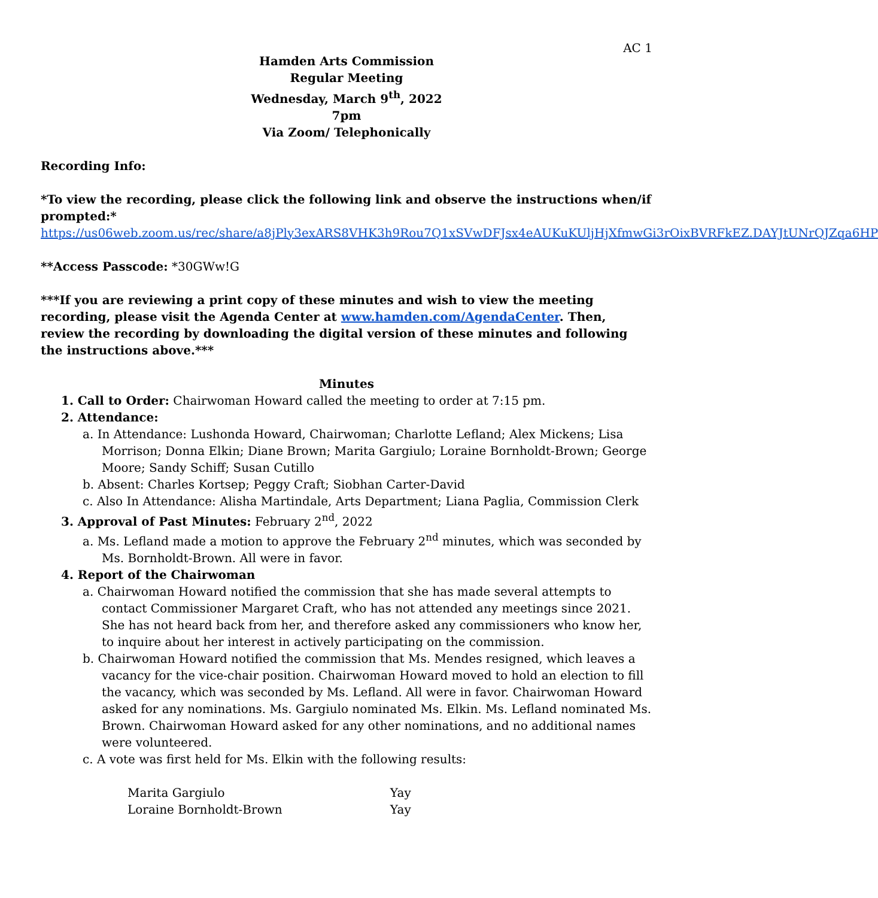AC 1
Hamden Arts Commission
Regular Meeting
Wednesday, March 9<sup>th</sup>, 2022
7pm
Via Zoom/ Telephonically
Recording Info:
*To view the recording, please click the following link and observe the instructions when/if prompted:*
https://us06web.zoom.us/rec/share/a8jPly3exARS8VHK3h9Rou7Q1xSVwDFJsx4eAUKuKUljHjXfmwGi3rOixBVRFkEZ.DAYJtUNrQJZqa6HP
**Access Passcode: *30GWw!G
***If you are reviewing a print copy of these minutes and wish to view the meeting recording, please visit the Agenda Center at www.hamden.com/AgendaCenter. Then, review the recording by downloading the digital version of these minutes and following the instructions above.***
Minutes
1. Call to Order: Chairwoman Howard called the meeting to order at 7:15 pm.
2. Attendance:
a. In Attendance: Lushonda Howard, Chairwoman; Charlotte Lefland; Alex Mickens; Lisa Morrison; Donna Elkin; Diane Brown; Marita Gargiulo; Loraine Bornholdt-Brown; George Moore; Sandy Schiff; Susan Cutillo
b. Absent: Charles Kortsep; Peggy Craft; Siobhan Carter-David
c. Also In Attendance: Alisha Martindale, Arts Department; Liana Paglia, Commission Clerk
3. Approval of Past Minutes: February 2<sup>nd</sup>, 2022
a. Ms. Lefland made a motion to approve the February 2<sup>nd</sup> minutes, which was seconded by Ms. Bornholdt-Brown. All were in favor.
4. Report of the Chairwoman
a. Chairwoman Howard notified the commission that she has made several attempts to contact Commissioner Margaret Craft, who has not attended any meetings since 2021. She has not heard back from her, and therefore asked any commissioners who know her, to inquire about her interest in actively participating on the commission.
b. Chairwoman Howard notified the commission that Ms. Mendes resigned, which leaves a vacancy for the vice-chair position. Chairwoman Howard moved to hold an election to fill the vacancy, which was seconded by Ms. Lefland. All were in favor. Chairwoman Howard asked for any nominations. Ms. Gargiulo nominated Ms. Elkin. Ms. Lefland nominated Ms. Brown. Chairwoman Howard asked for any other nominations, and no additional names were volunteered.
c. A vote was first held for Ms. Elkin with the following results:
| Marita Gargiulo | Yay |
| Loraine Bornholdt-Brown | Yay |